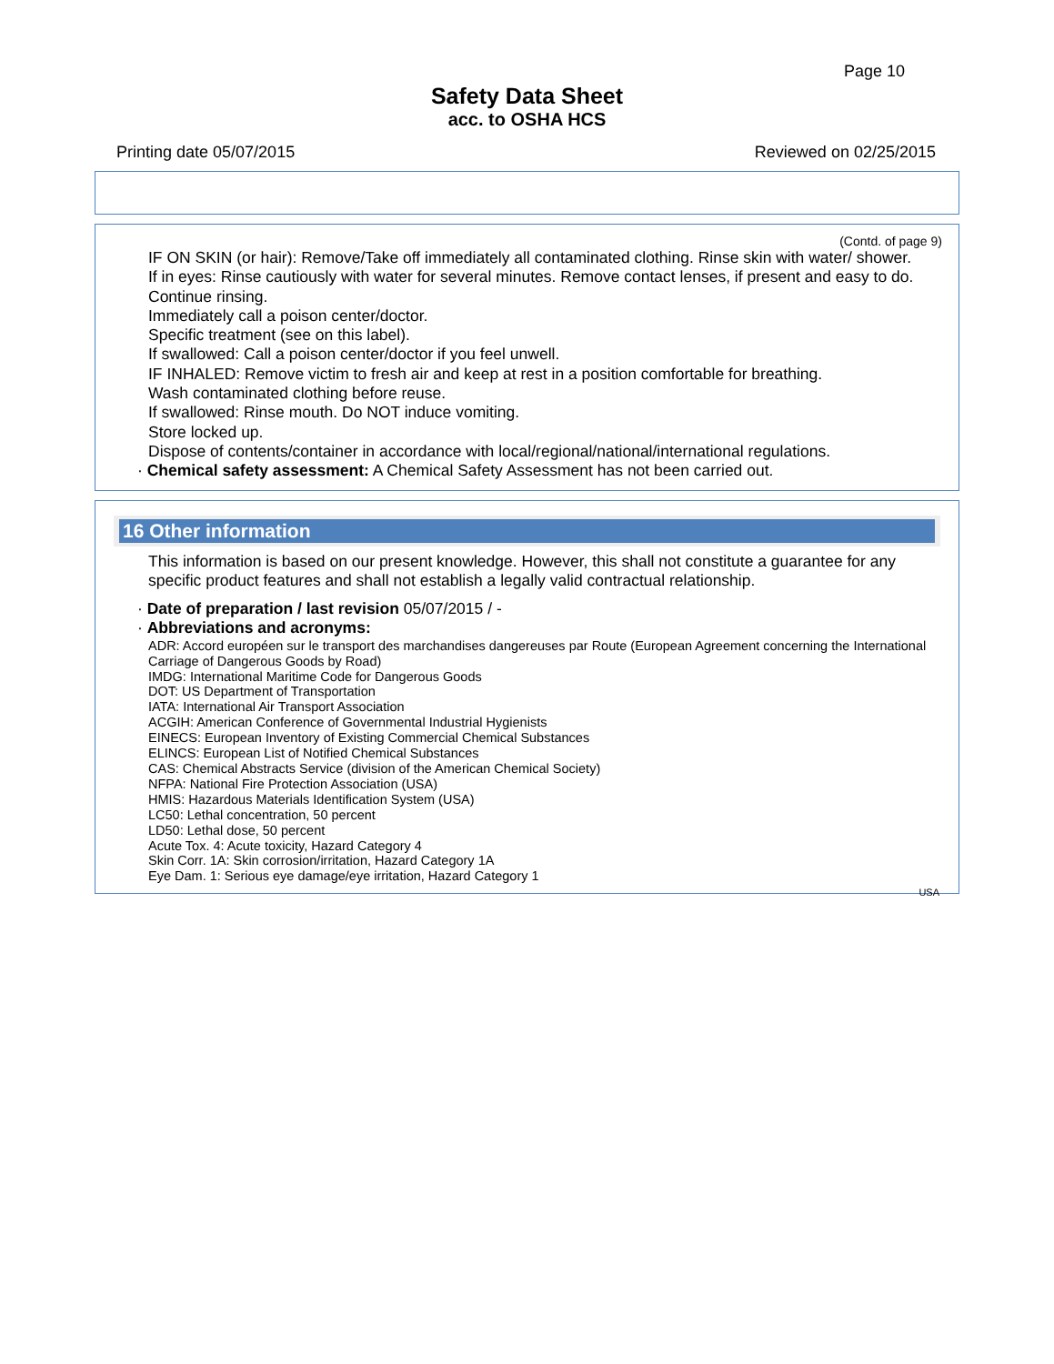Page 10
Safety Data Sheet
acc. to OSHA HCS
Printing date 05/07/2015 Reviewed on 02/25/2015
(Contd. of page 9)
IF ON SKIN (or hair): Remove/Take off immediately all contaminated clothing. Rinse skin with water/ shower.
If in eyes: Rinse cautiously with water for several minutes. Remove contact lenses, if present and easy to do. Continue rinsing.
Immediately call a poison center/doctor.
Specific treatment (see on this label).
If swallowed: Call a poison center/doctor if you feel unwell.
IF INHALED: Remove victim to fresh air and keep at rest in a position comfortable for breathing.
Wash contaminated clothing before reuse.
If swallowed: Rinse mouth. Do NOT induce vomiting.
Store locked up.
Dispose of contents/container in accordance with local/regional/national/international regulations.
· Chemical safety assessment: A Chemical Safety Assessment has not been carried out.
16 Other information
This information is based on our present knowledge. However, this shall not constitute a guarantee for any specific product features and shall not establish a legally valid contractual relationship.
· Date of preparation / last revision 05/07/2015 / -
· Abbreviations and acronyms:
ADR: Accord européen sur le transport des marchandises dangereuses par Route (European Agreement concerning the International Carriage of Dangerous Goods by Road)
IMDG: International Maritime Code for Dangerous Goods
DOT: US Department of Transportation
IATA: International Air Transport Association
ACGIH: American Conference of Governmental Industrial Hygienists
EINECS: European Inventory of Existing Commercial Chemical Substances
ELINCS: European List of Notified Chemical Substances
CAS: Chemical Abstracts Service (division of the American Chemical Society)
NFPA: National Fire Protection Association (USA)
HMIS: Hazardous Materials Identification System (USA)
LC50: Lethal concentration, 50 percent
LD50: Lethal dose, 50 percent
Acute Tox. 4: Acute toxicity, Hazard Category 4
Skin Corr. 1A: Skin corrosion/irritation, Hazard Category 1A
Eye Dam. 1: Serious eye damage/eye irritation, Hazard Category 1
USA